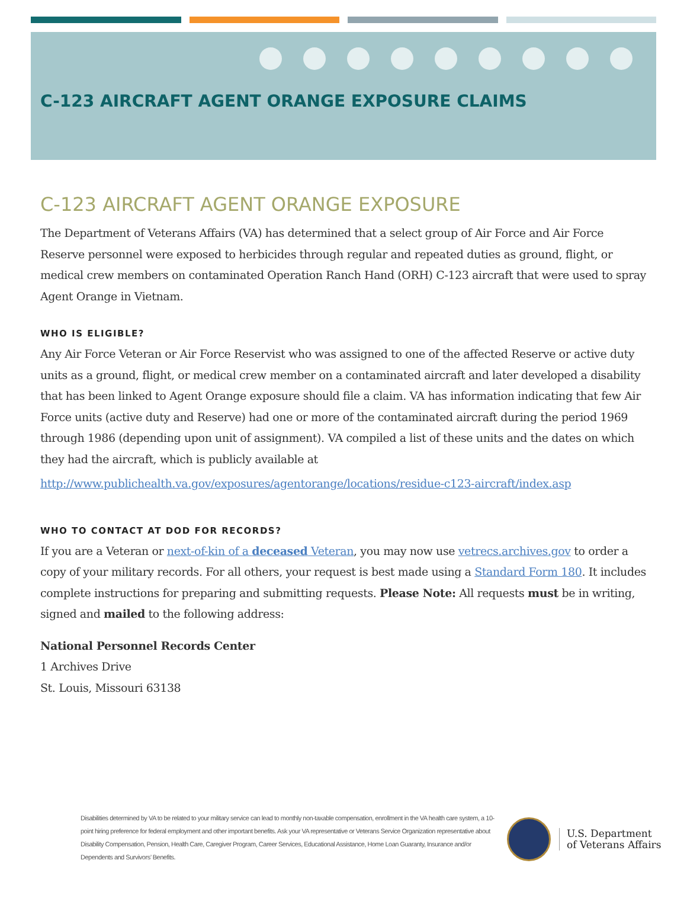C-123 AIRCRAFT AGENT ORANGE EXPOSURE CLAIMS
C-123 AIRCRAFT AGENT ORANGE EXPOSURE
The Department of Veterans Affairs (VA) has determined that a select group of Air Force and Air Force Reserve personnel were exposed to herbicides through regular and repeated duties as ground, flight, or medical crew members on contaminated Operation Ranch Hand (ORH) C-123 aircraft that were used to spray Agent Orange in Vietnam.
WHO IS ELIGIBLE?
Any Air Force Veteran or Air Force Reservist who was assigned to one of the affected Reserve or active duty units as a ground, flight, or medical crew member on a contaminated aircraft and later developed a disability that has been linked to Agent Orange exposure should file a claim. VA has information indicating that few Air Force units (active duty and Reserve) had one or more of the contaminated aircraft during the period 1969 through 1986 (depending upon unit of assignment). VA compiled a list of these units and the dates on which they had the aircraft, which is publicly available at
http://www.publichealth.va.gov/exposures/agentorange/locations/residue-c123-aircraft/index.asp
WHO TO CONTACT AT DOD FOR RECORDS?
If you are a Veteran or next-of-kin of a deceased Veteran, you may now use vetrecs.archives.gov to order a copy of your military records. For all others, your request is best made using a Standard Form 180. It includes complete instructions for preparing and submitting requests. Please Note: All requests must be in writing, signed and mailed to the following address:
National Personnel Records Center
1 Archives Drive
St. Louis, Missouri 63138
Disabilities determined by VA to be related to your military service can lead to monthly non-taxable compensation, enrollment in the VA health care system, a 10-point hiring preference for federal employment and other important benefits. Ask your VA representative or Veterans Service Organization representative about Disability Compensation, Pension, Health Care, Caregiver Program, Career Services, Educational Assistance, Home Loan Guaranty, Insurance and/or Dependents and Survivors’ Benefits.
U.S. Department
of Veterans Affairs